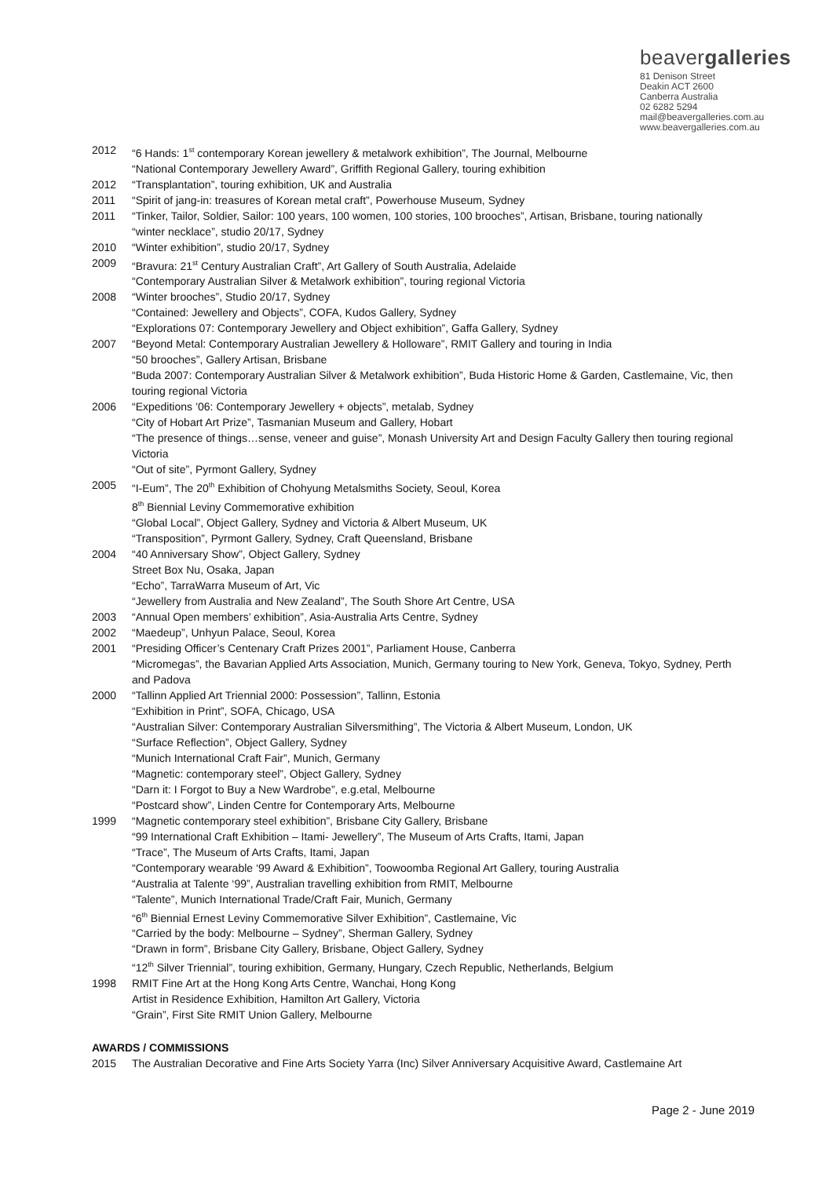beavergalleries
81 Denison Street
Deakin ACT 2600
Canberra Australia
02 6282 5294
mail@beavergalleries.com.au
www.beavergalleries.com.au
2012 “6 Hands: 1<sup>st</sup> contemporary Korean jewellery & metalwork exhibition”, The Journal, Melbourne
“National Contemporary Jewellery Award”, Griffith Regional Gallery, touring exhibition
2012 “Transplantation”, touring exhibition, UK and Australia
2011 “Spirit of jang-in: treasures of Korean metal craft”, Powerhouse Museum, Sydney
2011 “Tinker, Tailor, Soldier, Sailor: 100 years, 100 women, 100 stories, 100 brooches”, Artisan, Brisbane, touring nationally
“winter necklace”, studio 20/17, Sydney
2010 “Winter exhibition”, studio 20/17, Sydney
2009 “Bravura: 21<sup>st</sup> Century Australian Craft”, Art Gallery of South Australia, Adelaide
“Contemporary Australian Silver & Metalwork exhibition”, touring regional Victoria
2008 “Winter brooches”, Studio 20/17, Sydney
“Contained: Jewellery and Objects”, COFA, Kudos Gallery, Sydney
“Explorations 07: Contemporary Jewellery and Object exhibition”, Gaffa Gallery, Sydney
2007 “Beyond Metal: Contemporary Australian Jewellery & Holloware”, RMIT Gallery and touring in India
“50 brooches”, Gallery Artisan, Brisbane
“Buda 2007: Contemporary Australian Silver & Metalwork exhibition”, Buda Historic Home & Garden, Castlemaine, Vic, then touring regional Victoria
2006 “Expeditions ’06: Contemporary Jewellery + objects”, metalab, Sydney
“City of Hobart Art Prize”, Tasmanian Museum and Gallery, Hobart
“The presence of things…sense, veneer and guise”, Monash University Art and Design Faculty Gallery then touring regional Victoria
“Out of site”, Pyrmont Gallery, Sydney
2005 “I-Eum”, The 20<sup>th</sup> Exhibition of Chohyung Metalsmiths Society, Seoul, Korea
8<sup>th</sup> Biennial Leviny Commemorative exhibition
“Global Local”, Object Gallery, Sydney and Victoria & Albert Museum, UK
“Transposition”, Pyrmont Gallery, Sydney, Craft Queensland, Brisbane
2004 “40 Anniversary Show”, Object Gallery, Sydney
Street Box Nu, Osaka, Japan
“Echo”, TarraWarra Museum of Art, Vic
“Jewellery from Australia and New Zealand”, The South Shore Art Centre, USA
2003 “Annual Open members’ exhibition”, Asia-Australia Arts Centre, Sydney
2002 “Maedeup”, Unhyun Palace, Seoul, Korea
2001 “Presiding Officer’s Centenary Craft Prizes 2001”, Parliament House, Canberra
“Micromegas”, the Bavarian Applied Arts Association, Munich, Germany touring to New York, Geneva, Tokyo, Sydney, Perth and Padova
2000 “Tallinn Applied Art Triennial 2000: Possession”, Tallinn, Estonia
“Exhibition in Print”, SOFA, Chicago, USA
“Australian Silver: Contemporary Australian Silversmithing”, The Victoria & Albert Museum, London, UK
“Surface Reflection”, Object Gallery, Sydney
“Munich International Craft Fair”, Munich, Germany
“Magnetic: contemporary steel”, Object Gallery, Sydney
“Darn it: I Forgot to Buy a New Wardrobe”, e.g.etal, Melbourne
“Postcard show”, Linden Centre for Contemporary Arts, Melbourne
1999 “Magnetic contemporary steel exhibition”, Brisbane City Gallery, Brisbane
“99 International Craft Exhibition – Itami- Jewellery”, The Museum of Arts Crafts, Itami, Japan
“Trace”, The Museum of Arts Crafts, Itami, Japan
“Contemporary wearable ‘99 Award & Exhibition”, Toowoomba Regional Art Gallery, touring Australia
“Australia at Talente ‘99”, Australian travelling exhibition from RMIT, Melbourne
“Talente”, Munich International Trade/Craft Fair, Munich, Germany
“6<sup>th</sup> Biennial Ernest Leviny Commemorative Silver Exhibition”, Castlemaine, Vic
“Carried by the body: Melbourne – Sydney”, Sherman Gallery, Sydney
“Drawn in form”, Brisbane City Gallery, Brisbane, Object Gallery, Sydney
“12<sup>th</sup> Silver Triennial”, touring exhibition, Germany, Hungary, Czech Republic, Netherlands, Belgium
1998 RMIT Fine Art at the Hong Kong Arts Centre, Wanchai, Hong Kong
Artist in Residence Exhibition, Hamilton Art Gallery, Victoria
“Grain”, First Site RMIT Union Gallery, Melbourne
AWARDS / COMMISSIONS
2015 The Australian Decorative and Fine Arts Society Yarra (Inc) Silver Anniversary Acquisitive Award, Castlemaine Art
Page 2 - June 2019